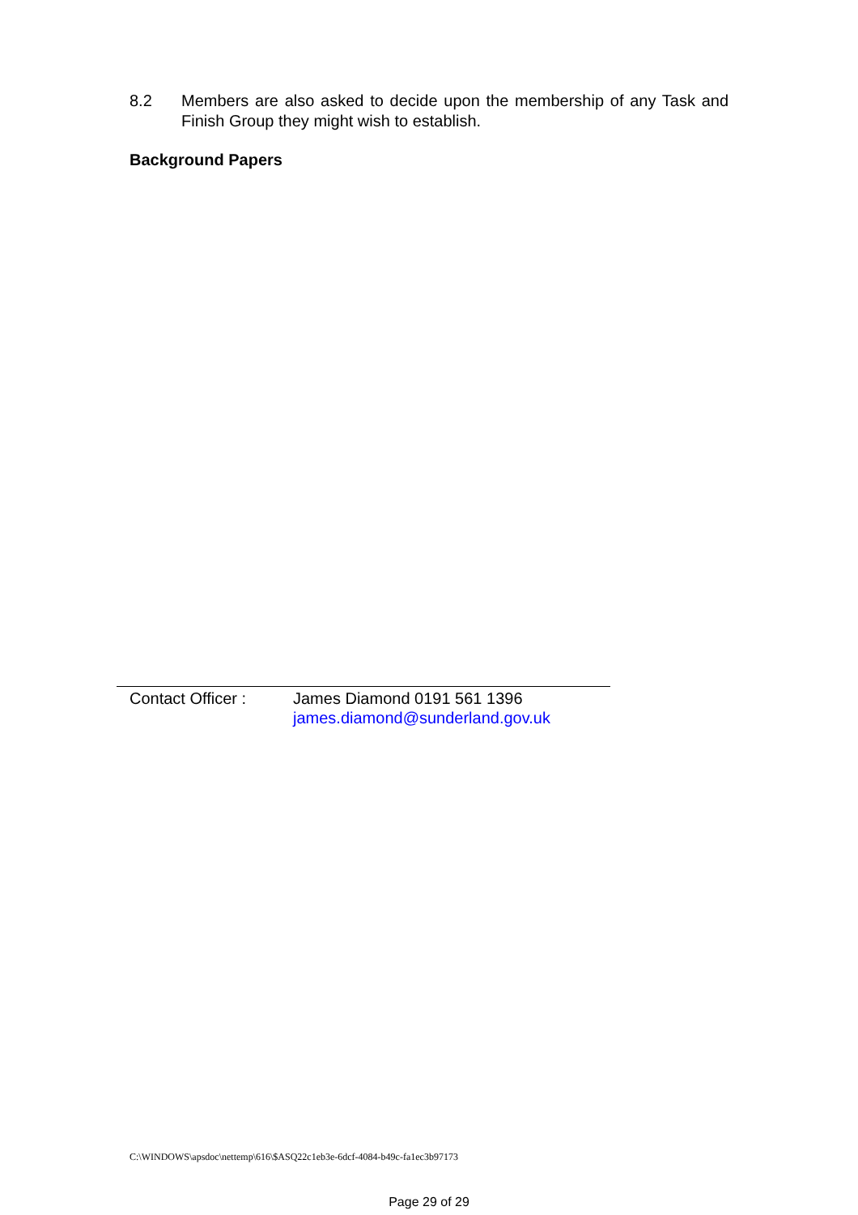8.2 Members are also asked to decide upon the membership of any Task and Finish Group they might wish to establish.
Background Papers
Contact Officer :
James Diamond 0191 561 1396
james.diamond@sunderland.gov.uk
C:\WINDOWS\apsdoc\nettemp\616\$ASQ22c1eb3e-6dcf-4084-b49c-fa1ec3b97173
Page 29 of 29